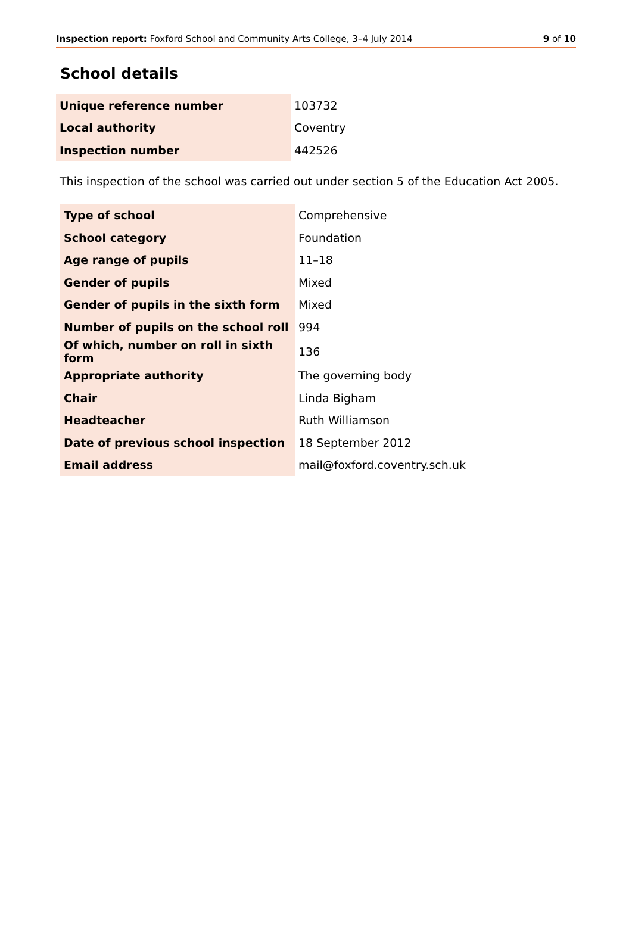Inspection report: Foxford School and Community Arts College, 3–4 July 2014 9 of 10
School details
| Unique reference number | 103732 |
| Local authority | Coventry |
| Inspection number | 442526 |
This inspection of the school was carried out under section 5 of the Education Act 2005.
| Type of school | Comprehensive |
| School category | Foundation |
| Age range of pupils | 11–18 |
| Gender of pupils | Mixed |
| Gender of pupils in the sixth form | Mixed |
| Number of pupils on the school roll | 994 |
| Of which, number on roll in sixth form | 136 |
| Appropriate authority | The governing body |
| Chair | Linda Bigham |
| Headteacher | Ruth Williamson |
| Date of previous school inspection | 18 September 2012 |
| Email address | mail@foxford.coventry.sch.uk |